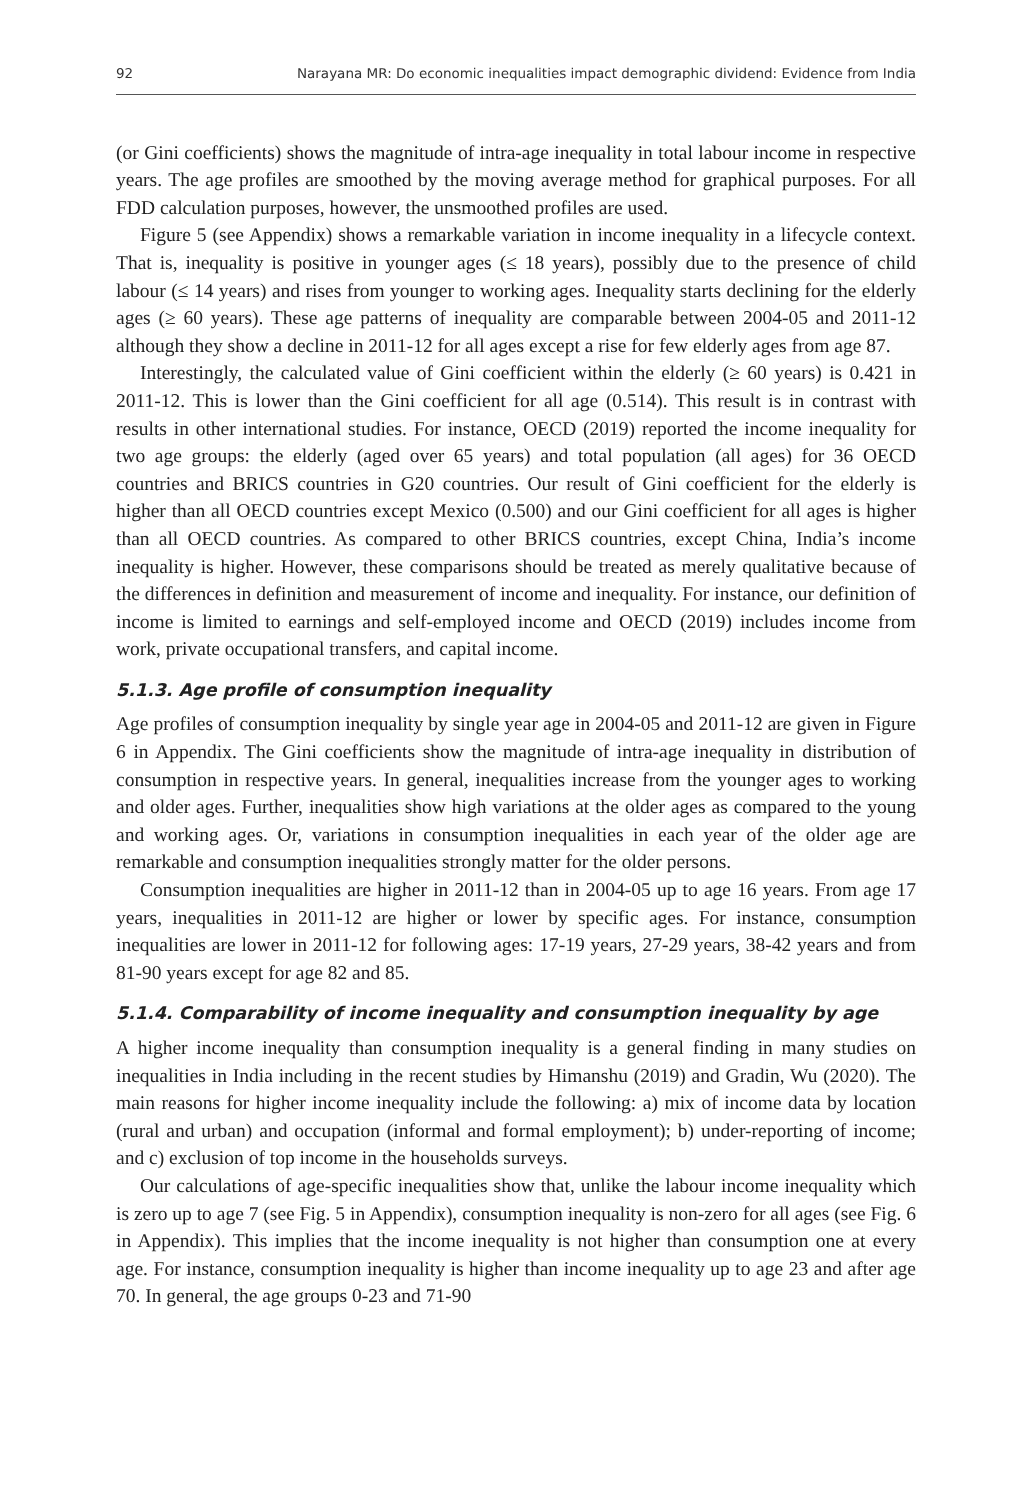92 Narayana MR: Do economic inequalities impact demographic dividend: Evidence from India
(or Gini coefficients) shows the magnitude of intra-age inequality in total labour income in respective years. The age profiles are smoothed by the moving average method for graphical purposes. For all FDD calculation purposes, however, the unsmoothed profiles are used.
Figure 5 (see Appendix) shows a remarkable variation in income inequality in a lifecycle context. That is, inequality is positive in younger ages (≤ 18 years), possibly due to the presence of child labour (≤ 14 years) and rises from younger to working ages. Inequality starts declining for the elderly ages (≥ 60 years). These age patterns of inequality are comparable between 2004-05 and 2011-12 although they show a decline in 2011-12 for all ages except a rise for few elderly ages from age 87.
Interestingly, the calculated value of Gini coefficient within the elderly (≥ 60 years) is 0.421 in 2011-12. This is lower than the Gini coefficient for all age (0.514). This result is in contrast with results in other international studies. For instance, OECD (2019) reported the income inequality for two age groups: the elderly (aged over 65 years) and total population (all ages) for 36 OECD countries and BRICS countries in G20 countries. Our result of Gini coefficient for the elderly is higher than all OECD countries except Mexico (0.500) and our Gini coefficient for all ages is higher than all OECD countries. As compared to other BRICS countries, except China, India’s income inequality is higher. However, these comparisons should be treated as merely qualitative because of the differences in definition and measurement of income and inequality. For instance, our definition of income is limited to earnings and self-employed income and OECD (2019) includes income from work, private occupational transfers, and capital income.
5.1.3. Age profile of consumption inequality
Age profiles of consumption inequality by single year age in 2004-05 and 2011-12 are given in Figure 6 in Appendix. The Gini coefficients show the magnitude of intra-age inequality in distribution of consumption in respective years. In general, inequalities increase from the younger ages to working and older ages. Further, inequalities show high variations at the older ages as compared to the young and working ages. Or, variations in consumption inequalities in each year of the older age are remarkable and consumption inequalities strongly matter for the older persons.
Consumption inequalities are higher in 2011-12 than in 2004-05 up to age 16 years. From age 17 years, inequalities in 2011-12 are higher or lower by specific ages. For instance, consumption inequalities are lower in 2011-12 for following ages: 17-19 years, 27-29 years, 38-42 years and from 81-90 years except for age 82 and 85.
5.1.4. Comparability of income inequality and consumption inequality by age
A higher income inequality than consumption inequality is a general finding in many studies on inequalities in India including in the recent studies by Himanshu (2019) and Gradin, Wu (2020). The main reasons for higher income inequality include the following: a) mix of income data by location (rural and urban) and occupation (informal and formal employment); b) under-reporting of income; and c) exclusion of top income in the households surveys.
Our calculations of age-specific inequalities show that, unlike the labour income inequality which is zero up to age 7 (see Fig. 5 in Appendix), consumption inequality is non-zero for all ages (see Fig. 6 in Appendix). This implies that the income inequality is not higher than consumption one at every age. For instance, consumption inequality is higher than income inequality up to age 23 and after age 70. In general, the age groups 0-23 and 71-90